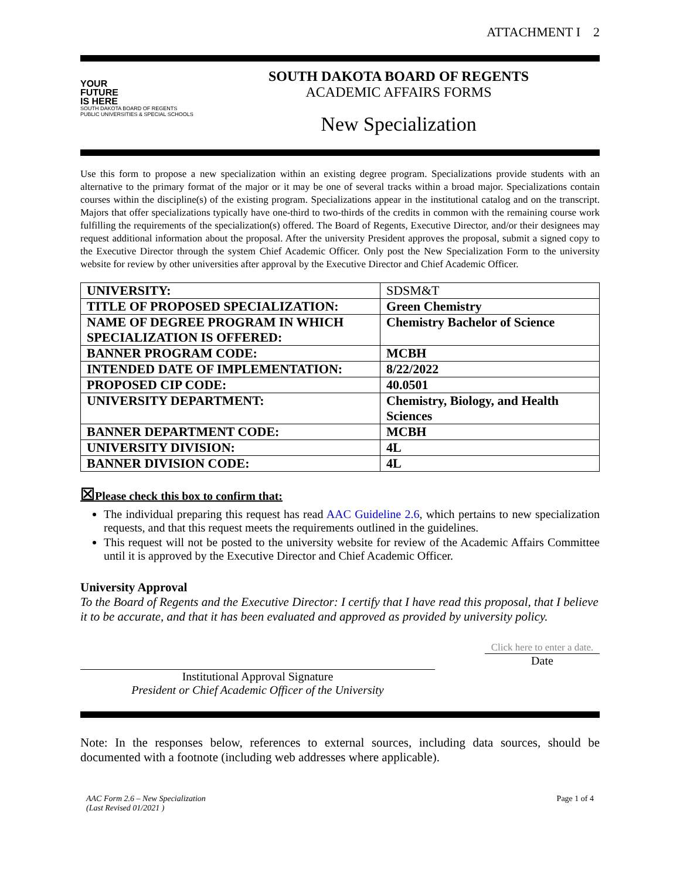ATTACHMENT I 2
YOUR
FUTURE
IS HERE
SOUTH DAKOTA BOARD OF REGENTS
PUBLIC UNIVERSITIES & SPECIAL SCHOOLS
SOUTH DAKOTA BOARD OF REGENTS
ACADEMIC AFFAIRS FORMS
New Specialization
Use this form to propose a new specialization within an existing degree program. Specializations provide students with an alternative to the primary format of the major or it may be one of several tracks within a broad major. Specializations contain courses within the discipline(s) of the existing program. Specializations appear in the institutional catalog and on the transcript. Majors that offer specializations typically have one-third to two-thirds of the credits in common with the remaining course work fulfilling the requirements of the specialization(s) offered. The Board of Regents, Executive Director, and/or their designees may request additional information about the proposal. After the university President approves the proposal, submit a signed copy to the Executive Director through the system Chief Academic Officer. Only post the New Specialization Form to the university website for review by other universities after approval by the Executive Director and Chief Academic Officer.
| UNIVERSITY: | SDSM&T |
| TITLE OF PROPOSED SPECIALIZATION: | Green Chemistry |
| NAME OF DEGREE PROGRAM IN WHICH SPECIALIZATION IS OFFERED: | Chemistry Bachelor of Science |
| BANNER PROGRAM CODE: | MCBH |
| INTENDED DATE OF IMPLEMENTATION: | 8/22/2022 |
| PROPOSED CIP CODE: | 40.0501 |
| UNIVERSITY DEPARTMENT: | Chemistry, Biology, and Health Sciences |
| BANNER DEPARTMENT CODE: | MCBH |
| UNIVERSITY DIVISION: | 4L |
| BANNER DIVISION CODE: | 4L |
☒Please check this box to confirm that:
The individual preparing this request has read AAC Guideline 2.6, which pertains to new specialization requests, and that this request meets the requirements outlined in the guidelines.
This request will not be posted to the university website for review of the Academic Affairs Committee until it is approved by the Executive Director and Chief Academic Officer.
University Approval
To the Board of Regents and the Executive Director: I certify that I have read this proposal, that I believe it to be accurate, and that it has been evaluated and approved as provided by university policy.
Institutional Approval Signature
President or Chief Academic Officer of the University
Click here to enter a date.
Date
Note: In the responses below, references to external sources, including data sources, should be documented with a footnote (including web addresses where applicable).
AAC Form 2.6 – New Specialization
(Last Revised 01/2021 ) Page 1 of 4